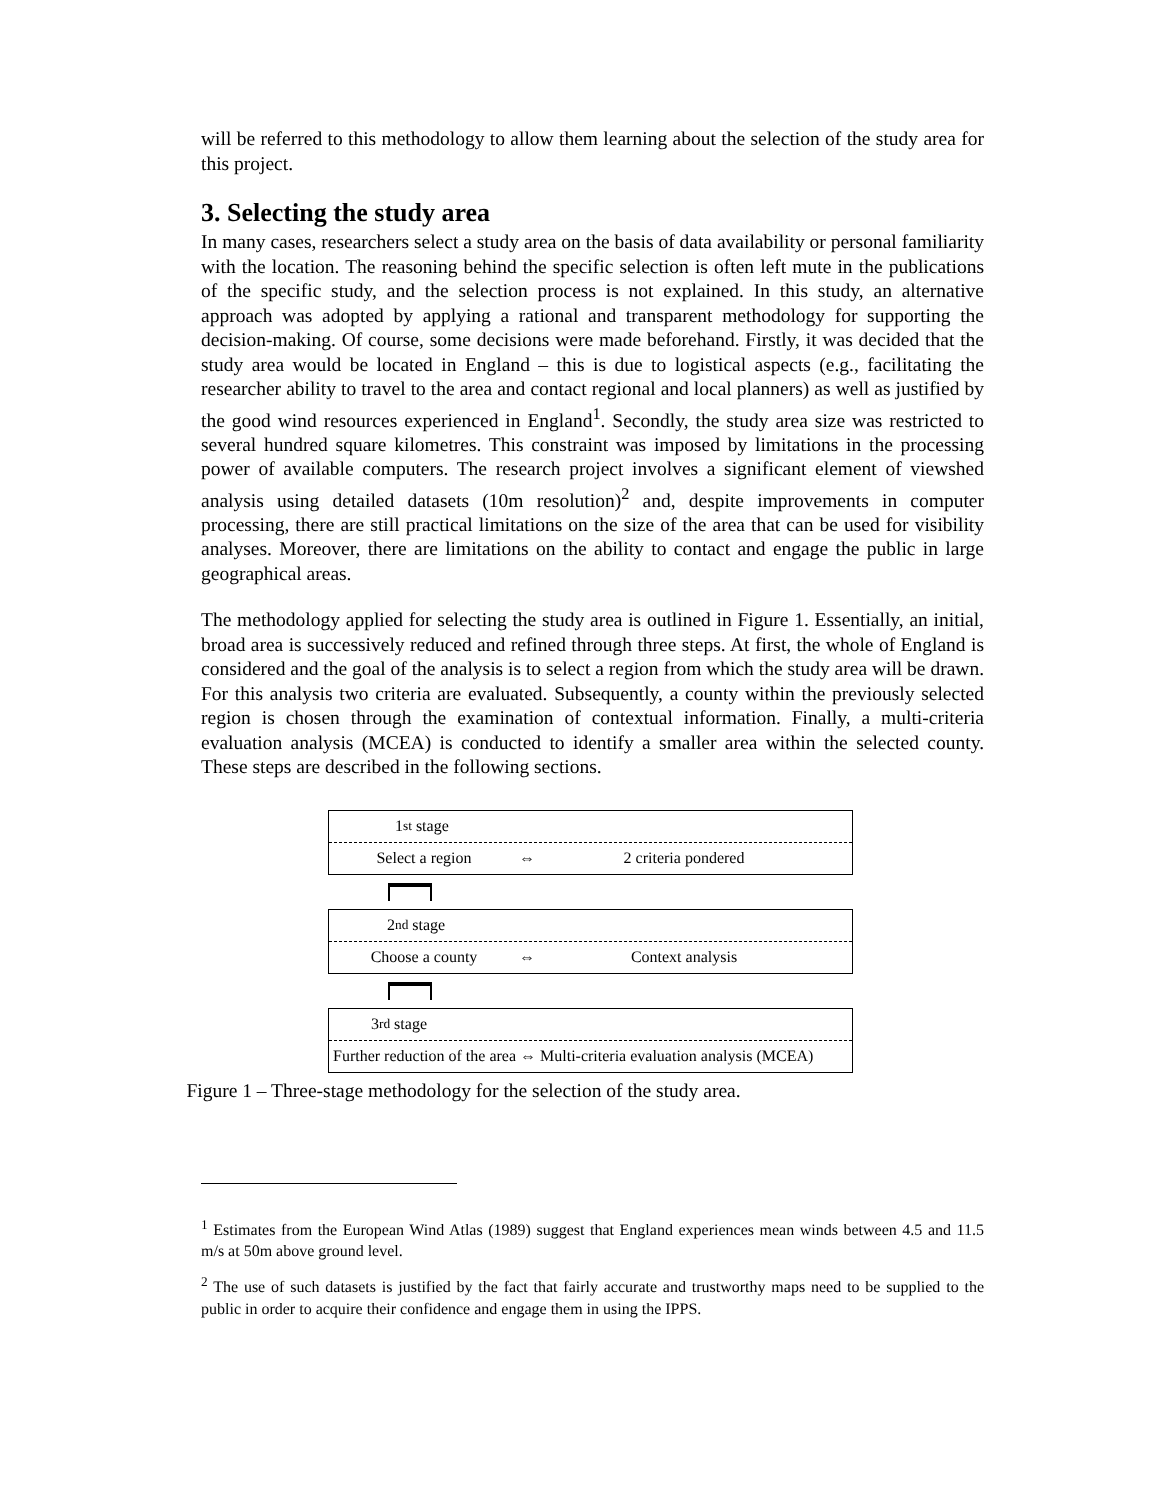will be referred to this methodology to allow them learning about the selection of the study area for this project.
3. Selecting the study area
In many cases, researchers select a study area on the basis of data availability or personal familiarity with the location. The reasoning behind the specific selection is often left mute in the publications of the specific study, and the selection process is not explained. In this study, an alternative approach was adopted by applying a rational and transparent methodology for supporting the decision-making. Of course, some decisions were made beforehand. Firstly, it was decided that the study area would be located in England – this is due to logistical aspects (e.g., facilitating the researcher ability to travel to the area and contact regional and local planners) as well as justified by the good wind resources experienced in England<sup>1</sup>. Secondly, the study area size was restricted to several hundred square kilometres. This constraint was imposed by limitations in the processing power of available computers. The research project involves a significant element of viewshed analysis using detailed datasets (10m resolution)<sup>2</sup> and, despite improvements in computer processing, there are still practical limitations on the size of the area that can be used for visibility analyses. Moreover, there are limitations on the ability to contact and engage the public in large geographical areas.
The methodology applied for selecting the study area is outlined in Figure 1. Essentially, an initial, broad area is successively reduced and refined through three steps. At first, the whole of England is considered and the goal of the analysis is to select a region from which the study area will be drawn. For this analysis two criteria are evaluated. Subsequently, a county within the previously selected region is chosen through the examination of contextual information. Finally, a multi-criteria evaluation analysis (MCEA) is conducted to identify a smaller area within the selected county. These steps are described in the following sections.
1<sup>st</sup> stage
Select a region ⇔ 2 criteria pondered
2<sup>nd</sup> stage
Choose a county ⇔ Context analysis
3<sup>rd</sup> stage
Further reduction of the area ⇔ Multi-criteria evaluation analysis (MCEA)
Figure 1 – Three-stage methodology for the selection of the study area.
<sup>1</sup> Estimates from the European Wind Atlas (1989) suggest that England experiences mean winds between 4.5 and 11.5 m/s at 50m above ground level.
<sup>2</sup> The use of such datasets is justified by the fact that fairly accurate and trustworthy maps need to be supplied to the public in order to acquire their confidence and engage them in using the IPPS.